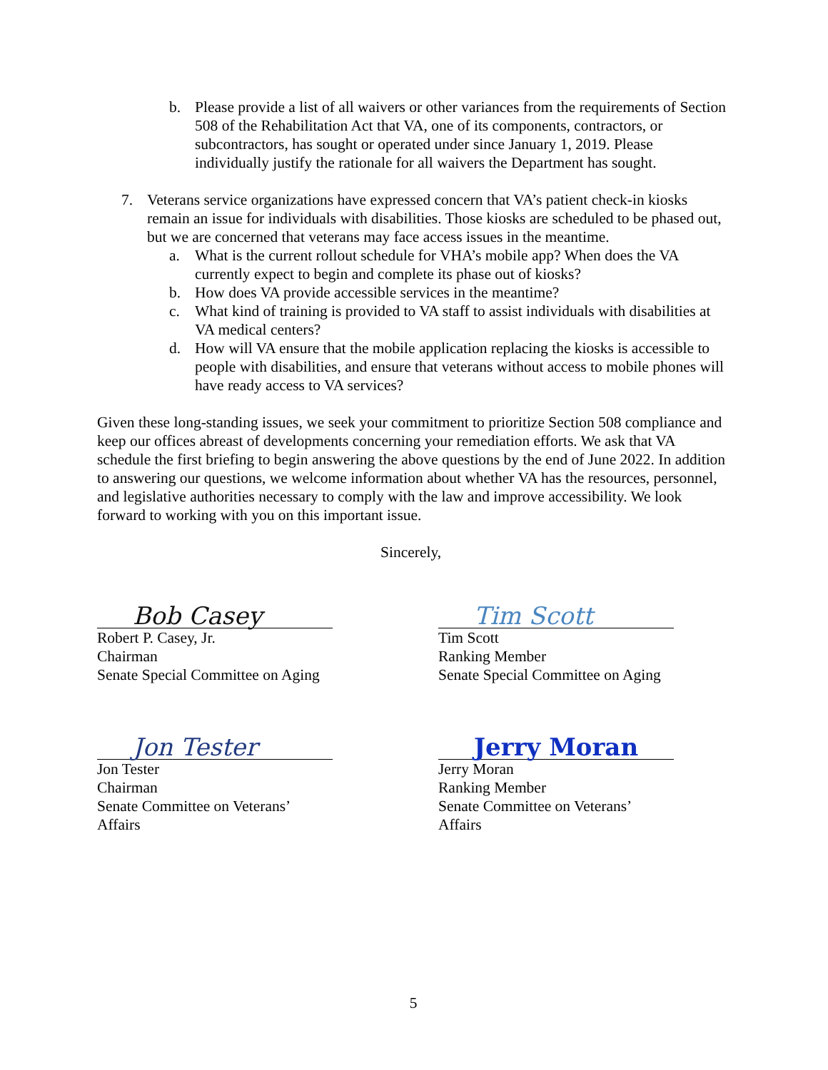b. Please provide a list of all waivers or other variances from the requirements of Section 508 of the Rehabilitation Act that VA, one of its components, contractors, or subcontractors, has sought or operated under since January 1, 2019. Please individually justify the rationale for all waivers the Department has sought.
7. Veterans service organizations have expressed concern that VA’s patient check-in kiosks remain an issue for individuals with disabilities. Those kiosks are scheduled to be phased out, but we are concerned that veterans may face access issues in the meantime.
a. What is the current rollout schedule for VHA’s mobile app? When does the VA currently expect to begin and complete its phase out of kiosks?
b. How does VA provide accessible services in the meantime?
c. What kind of training is provided to VA staff to assist individuals with disabilities at VA medical centers?
d. How will VA ensure that the mobile application replacing the kiosks is accessible to people with disabilities, and ensure that veterans without access to mobile phones will have ready access to VA services?
Given these long-standing issues, we seek your commitment to prioritize Section 508 compliance and keep our offices abreast of developments concerning your remediation efforts. We ask that VA schedule the first briefing to begin answering the above questions by the end of June 2022. In addition to answering our questions, we welcome information about whether VA has the resources, personnel, and legislative authorities necessary to comply with the law and improve accessibility. We look forward to working with you on this important issue.
Sincerely,
Bob Casey
Robert P. Casey, Jr.
Chairman
Senate Special Committee on Aging
Tim Scott
Tim Scott
Ranking Member
Senate Special Committee on Aging
Jon Tester
Jon Tester
Chairman
Senate Committee on Veterans’ Affairs
Jerry Moran
Jerry Moran
Ranking Member
Senate Committee on Veterans’ Affairs
5